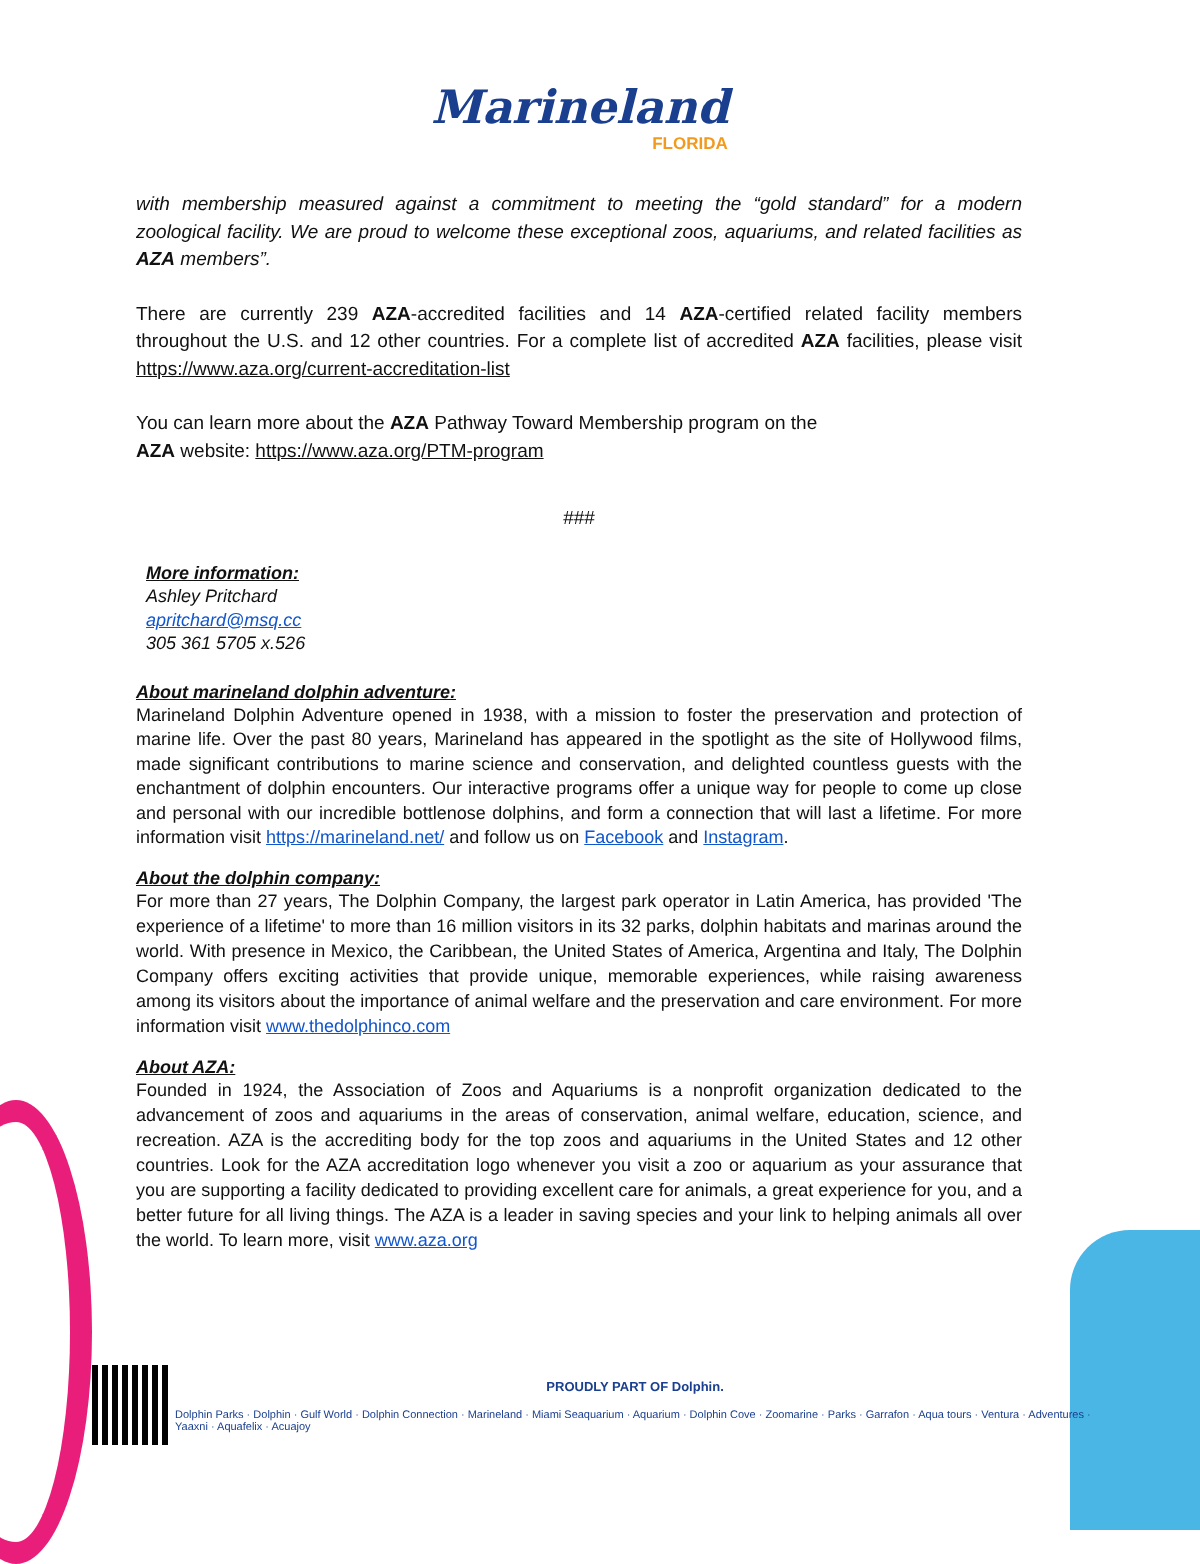Marineland
FLORIDA
with membership measured against a commitment to meeting the “gold standard” for a modern zoological facility. We are proud to welcome these exceptional zoos, aquariums, and related facilities as AZA members”.
There are currently 239 AZA-accredited facilities and 14 AZA-certified related facility members throughout the U.S. and 12 other countries. For a complete list of accredited AZA facilities, please visit https://www.aza.org/current-accreditation-list
You can learn more about the AZA Pathway Toward Membership program on the
AZA website: https://www.aza.org/PTM-program
###
More information:
Ashley Pritchard
apritchard@msq.cc
305 361 5705 x.526
About marineland dolphin adventure:
Marineland Dolphin Adventure opened in 1938, with a mission to foster the preservation and protection of marine life. Over the past 80 years, Marineland has appeared in the spotlight as the site of Hollywood films, made significant contributions to marine science and conservation, and delighted countless guests with the enchantment of dolphin encounters. Our interactive programs offer a unique way for people to come up close and personal with our incredible bottlenose dolphins, and form a connection that will last a lifetime. For more information visit https://marineland.net/ and follow us on Facebook and Instagram.
About the dolphin company:
For more than 27 years, The Dolphin Company, the largest park operator in Latin America, has provided 'The experience of a lifetime' to more than 16 million visitors in its 32 parks, dolphin habitats and marinas around the world. With presence in Mexico, the Caribbean, the United States of America, Argentina and Italy, The Dolphin Company offers exciting activities that provide unique, memorable experiences, while raising awareness among its visitors about the importance of animal welfare and the preservation and care environment. For more information visit www.thedolphinco.com
About AZA:
Founded in 1924, the Association of Zoos and Aquariums is a nonprofit organization dedicated to the advancement of zoos and aquariums in the areas of conservation, animal welfare, education, science, and recreation. AZA is the accrediting body for the top zoos and aquariums in the United States and 12 other countries. Look for the AZA accreditation logo whenever you visit a zoo or aquarium as your assurance that you are supporting a facility dedicated to providing excellent care for animals, a great experience for you, and a better future for all living things. The AZA is a leader in saving species and your link to helping animals all over the world. To learn more, visit www.aza.org
PROUDLY PART OF Dolphin. Dolphin Parks · Dolphin · Gulf World · Dolphin Connection · Marineland · Miami Seaquarium · Aquarium · Dolphin Cove · Zoomarine · Parks · Garrafon · Aqua tours · Ventura · Adventures · Yaaxni · Aquafelix · Acuajoy